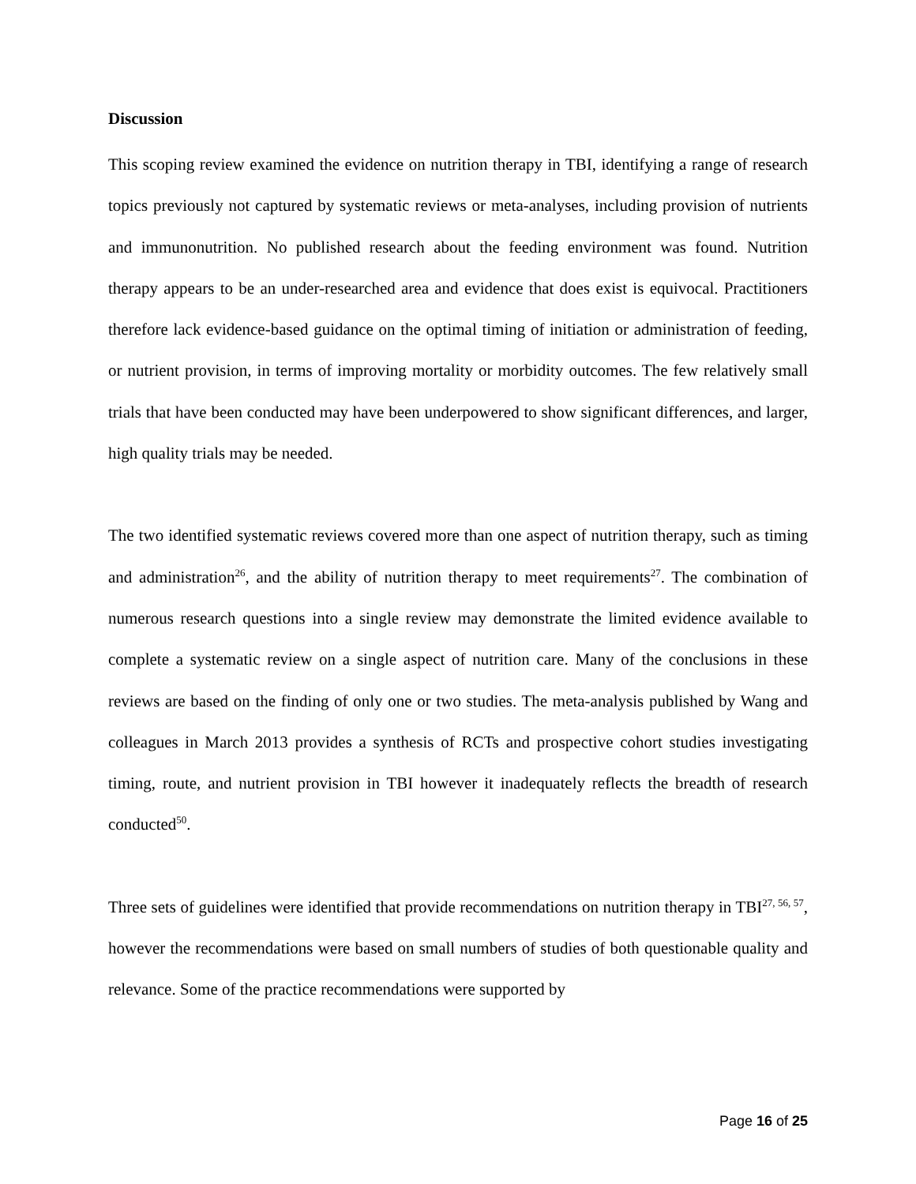Discussion
This scoping review examined the evidence on nutrition therapy in TBI, identifying a range of research topics previously not captured by systematic reviews or meta-analyses, including provision of nutrients and immunonutrition. No published research about the feeding environment was found. Nutrition therapy appears to be an under-researched area and evidence that does exist is equivocal. Practitioners therefore lack evidence-based guidance on the optimal timing of initiation or administration of feeding, or nutrient provision, in terms of improving mortality or morbidity outcomes. The few relatively small trials that have been conducted may have been underpowered to show significant differences, and larger, high quality trials may be needed.
The two identified systematic reviews covered more than one aspect of nutrition therapy, such as timing and administration<sup>26</sup>, and the ability of nutrition therapy to meet requirements<sup>27</sup>. The combination of numerous research questions into a single review may demonstrate the limited evidence available to complete a systematic review on a single aspect of nutrition care. Many of the conclusions in these reviews are based on the finding of only one or two studies. The meta-analysis published by Wang and colleagues in March 2013 provides a synthesis of RCTs and prospective cohort studies investigating timing, route, and nutrient provision in TBI however it inadequately reflects the breadth of research conducted<sup>50</sup>.
Three sets of guidelines were identified that provide recommendations on nutrition therapy in TBI<sup>27, 56, 57</sup>, however the recommendations were based on small numbers of studies of both questionable quality and relevance. Some of the practice recommendations were supported by
Page 16 of 25